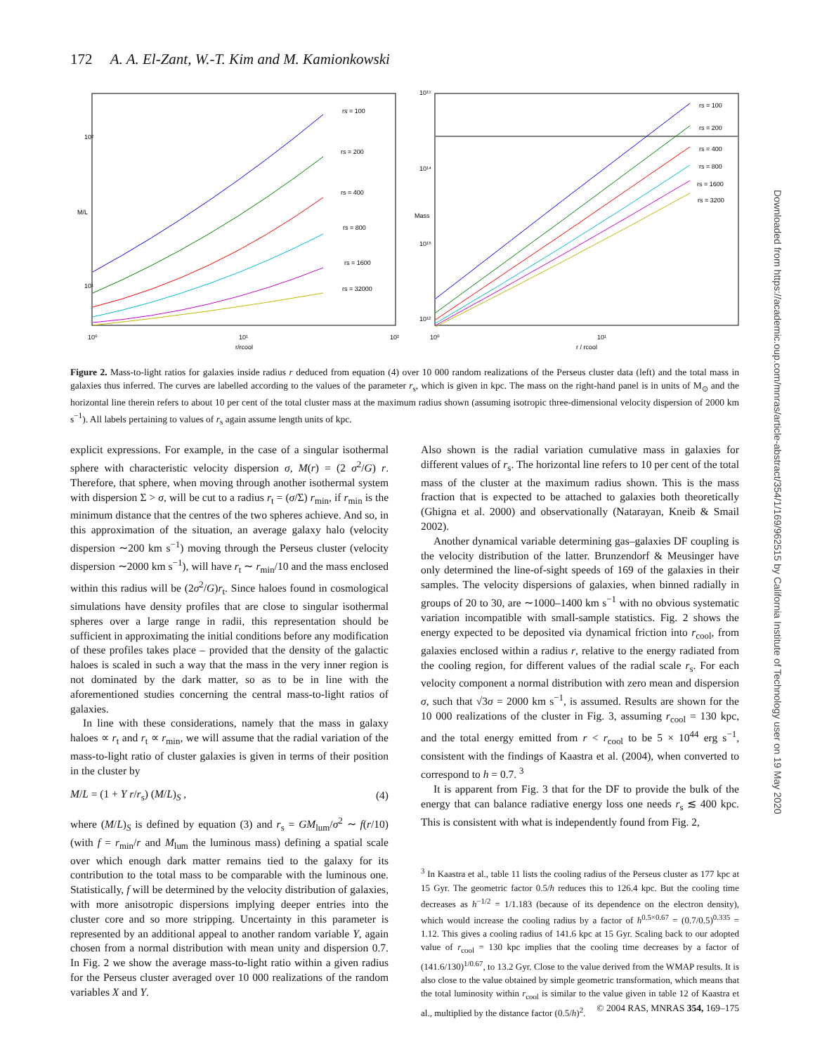172 A. A. El-Zant, W.-T. Kim and M. Kamionkowski
M/L
10²
10¹
10⁰
10¹
10²
r/rcool
rs = 100
rs = 200
rs = 400
rs = 800
rs = 1600
rs = 32000
10¹⁵
10¹⁴
10¹³
10¹²
Mass
10⁰
10¹
r / rcool
rs = 100
rs = 200
rs = 400
rs = 800
rs = 1600
rs = 3200
Figure 2. Mass-to-light ratios for galaxies inside radius r deduced from equation (4) over 10 000 random realizations of the Perseus cluster data (left) and the total mass in galaxies thus inferred. The curves are labelled according to the values of the parameter r<sub>s</sub>, which is given in kpc. The mass on the right-hand panel is in units of M<sub>⊙</sub> and the horizontal line therein refers to about 10 per cent of the total cluster mass at the maximum radius shown (assuming isotropic three-dimensional velocity dispersion of 2000 km s<sup>−1</sup>). All labels pertaining to values of r<sub>s</sub> again assume length units of kpc.
explicit expressions. For example, in the case of a singular isothermal sphere with characteristic velocity dispersion σ, M(r) = (2 σ<sup>2</sup>/G) r. Therefore, that sphere, when moving through another isothermal system with dispersion Σ > σ, will be cut to a radius r<sub>t</sub> = (σ/Σ) r<sub>min</sub>, if r<sub>min</sub> is the minimum distance that the centres of the two spheres achieve. And so, in this approximation of the situation, an average galaxy halo (velocity dispersion ∼200 km s<sup>−1</sup>) moving through the Perseus cluster (velocity dispersion ∼2000 km s<sup>−1</sup>), will have r<sub>t</sub> ∼ r<sub>min</sub>/10 and the mass enclosed within this radius will be (2σ<sup>2</sup>/G)r<sub>t</sub>. Since haloes found in cosmological simulations have density profiles that are close to singular isothermal spheres over a large range in radii, this representation should be sufficient in approximating the initial conditions before any modification of these profiles takes place – provided that the density of the galactic haloes is scaled in such a way that the mass in the very inner region is not dominated by the dark matter, so as to be in line with the aforementioned studies concerning the central mass-to-light ratios of galaxies.
In line with these considerations, namely that the mass in galaxy haloes ∝ r<sub>t</sub> and r<sub>t</sub> ∝ r<sub>min</sub>, we will assume that the radial variation of the mass-to-light ratio of cluster galaxies is given in terms of their position in the cluster by
M/L = (1 + Y r/r<sub>s</sub>) (M/L)<sub>S</sub> , (4)
where (M/L)<sub>S</sub> is defined by equation (3) and r<sub>s</sub> = GM<sub>lum</sub>/σ<sup>2</sup> ∼ f(r/10) (with f = r<sub>min</sub>/r and M<sub>lum</sub> the luminous mass) defining a spatial scale over which enough dark matter remains tied to the galaxy for its contribution to the total mass to be comparable with the luminous one. Statistically, f will be determined by the velocity distribution of galaxies, with more anisotropic dispersions implying deeper entries into the cluster core and so more stripping. Uncertainty in this parameter is represented by an additional appeal to another random variable Y, again chosen from a normal distribution with mean unity and dispersion 0.7. In Fig. 2 we show the average mass-to-light ratio within a given radius for the Perseus cluster averaged over 10 000 realizations of the random variables X and Y.
Also shown is the radial variation cumulative mass in galaxies for different values of r<sub>s</sub>. The horizontal line refers to 10 per cent of the total mass of the cluster at the maximum radius shown. This is the mass fraction that is expected to be attached to galaxies both theoretically (Ghigna et al. 2000) and observationally (Natarayan, Kneib & Smail 2002).
Another dynamical variable determining gas–galaxies DF coupling is the velocity distribution of the latter. Brunzendorf & Meusinger have only determined the line-of-sight speeds of 169 of the galaxies in their samples. The velocity dispersions of galaxies, when binned radially in groups of 20 to 30, are ∼1000–1400 km s<sup>−1</sup> with no obvious systematic variation incompatible with small-sample statistics. Fig. 2 shows the energy expected to be deposited via dynamical friction into r<sub>cool</sub>, from galaxies enclosed within a radius r, relative to the energy radiated from the cooling region, for different values of the radial scale r<sub>s</sub>. For each velocity component a normal distribution with zero mean and dispersion σ, such that √3σ = 2000 km s<sup>−1</sup>, is assumed. Results are shown for the 10 000 realizations of the cluster in Fig. 3, assuming r<sub>cool</sub> = 130 kpc, and the total energy emitted from r < r<sub>cool</sub> to be 5 × 10<sup>44</sup> erg s<sup>−1</sup>, consistent with the findings of Kaastra et al. (2004), when converted to correspond to h = 0.7. <sup>3</sup>
It is apparent from Fig. 3 that for the DF to provide the bulk of the energy that can balance radiative energy loss one needs r<sub>s</sub> ≲ 400 kpc. This is consistent with what is independently found from Fig. 2,
<sup>3</sup> In Kaastra et al., table 11 lists the cooling radius of the Perseus cluster as 177 kpc at 15 Gyr. The geometric factor 0.5/h reduces this to 126.4 kpc. But the cooling time decreases as h<sup>−1/2</sup> = 1/1.183 (because of its dependence on the electron density), which would increase the cooling radius by a factor of h<sup>0.5×0.67</sup> = (0.7/0.5)<sup>0.335</sup> = 1.12. This gives a cooling radius of 141.6 kpc at 15 Gyr. Scaling back to our adopted value of r<sub>cool</sub> = 130 kpc implies that the cooling time decreases by a factor of (141.6/130)<sup>1/0.67</sup>, to 13.2 Gyr. Close to the value derived from the WMAP results. It is also close to the value obtained by simple geometric transformation, which means that the total luminosity within r<sub>cool</sub> is similar to the value given in table 12 of Kaastra et al., multiplied by the distance factor (0.5/h)<sup>2</sup>.
© 2004 RAS, MNRAS 354, 169–175
Downloaded from https://academic.oup.com/mnras/article-abstract/354/1/169/962515 by California Institute of Technology user on 19 May 2020